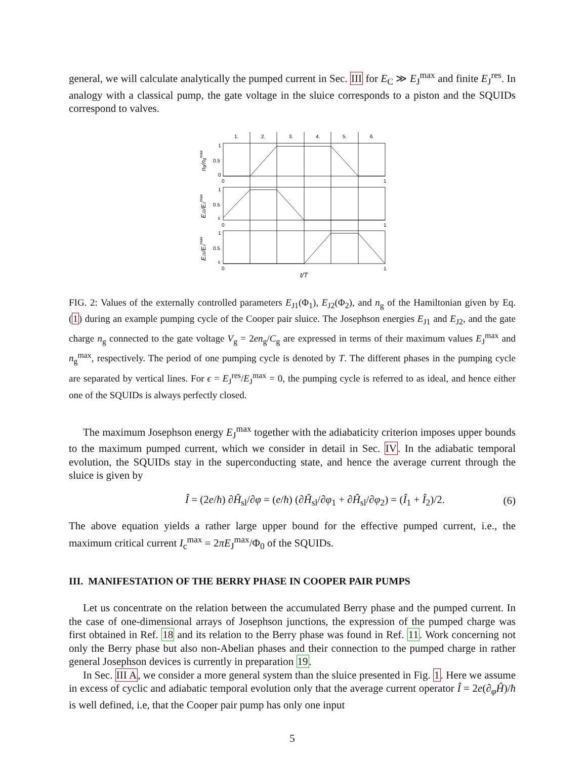general, we will calculate analytically the pumped current in Sec. III for E<sub>C</sub> ≫ E<sub>J</sub><sup>max</sup> and finite E<sub>J</sub><sup>res</sup>. In analogy with a classical pump, the gate voltage in the sluice corresponds to a piston and the SQUIDs correspond to valves.
1.
2.
3.
4.
5.
6.
1
0.5
0
0
1
1
0.5
ε
0
1
1
0.5
ε
0
1
t/T
ng/ngmax
EJ2/EJmax
EJ1/EJmax
FIG. 2: Values of the externally controlled parameters E<sub>J1</sub>(Φ<sub>1</sub>), E<sub>J2</sub>(Φ<sub>2</sub>), and n<sub>g</sub> of the Hamiltonian given by Eq. (1) during an example pumping cycle of the Cooper pair sluice. The Josephson energies E<sub>J1</sub> and E<sub>J2</sub>, and the gate charge n<sub>g</sub> connected to the gate voltage V<sub>g</sub> = 2en<sub>g</sub>/C<sub>g</sub> are expressed in terms of their maximum values E<sub>J</sub><sup>max</sup> and n<sub>g</sub><sup>max</sup>, respectively. The period of one pumping cycle is denoted by T. The different phases in the pumping cycle are separated by vertical lines. For ϵ = E<sub>J</sub><sup>res</sup>/E<sub>J</sub><sup>max</sup> = 0, the pumping cycle is referred to as ideal, and hence either one of the SQUIDs is always perfectly closed.
The maximum Josephson energy E<sub>J</sub><sup>max</sup> together with the adiabaticity criterion imposes upper bounds to the maximum pumped current, which we consider in detail in Sec. IV. In the adiabatic temporal evolution, the SQUIDs stay in the superconducting state, and hence the average current through the sluice is given by
Î = (2e/ħ) ∂Ĥ<sub>sl</sub>/∂φ = (e/ħ) (∂Ĥ<sub>sl</sub>/∂φ<sub>1</sub> + ∂Ĥ<sub>sl</sub>/∂φ<sub>2</sub>) = (Î<sub>1</sub> + Î<sub>2</sub>)/2. (6)
The above equation yields a rather large upper bound for the effective pumped current, i.e., the maximum critical current I<sub>c</sub><sup>max</sup> = 2πE<sub>J</sub><sup>max</sup>/Φ<sub>0</sub> of the SQUIDs.
III. MANIFESTATION OF THE BERRY PHASE IN COOPER PAIR PUMPS
Let us concentrate on the relation between the accumulated Berry phase and the pumped current. In the case of one-dimensional arrays of Josephson junctions, the expression of the pumped charge was first obtained in Ref. 18 and its relation to the Berry phase was found in Ref. 11. Work concerning not only the Berry phase but also non-Abelian phases and their connection to the pumped charge in rather general Josephson devices is currently in preparation 19.
In Sec. III A, we consider a more general system than the sluice presented in Fig. 1. Here we assume in excess of cyclic and adiabatic temporal evolution only that the average current operator Î = 2e(∂<sub>φ</sub>Ĥ)/ħ is well defined, i.e, that the Cooper pair pump has only one input
5